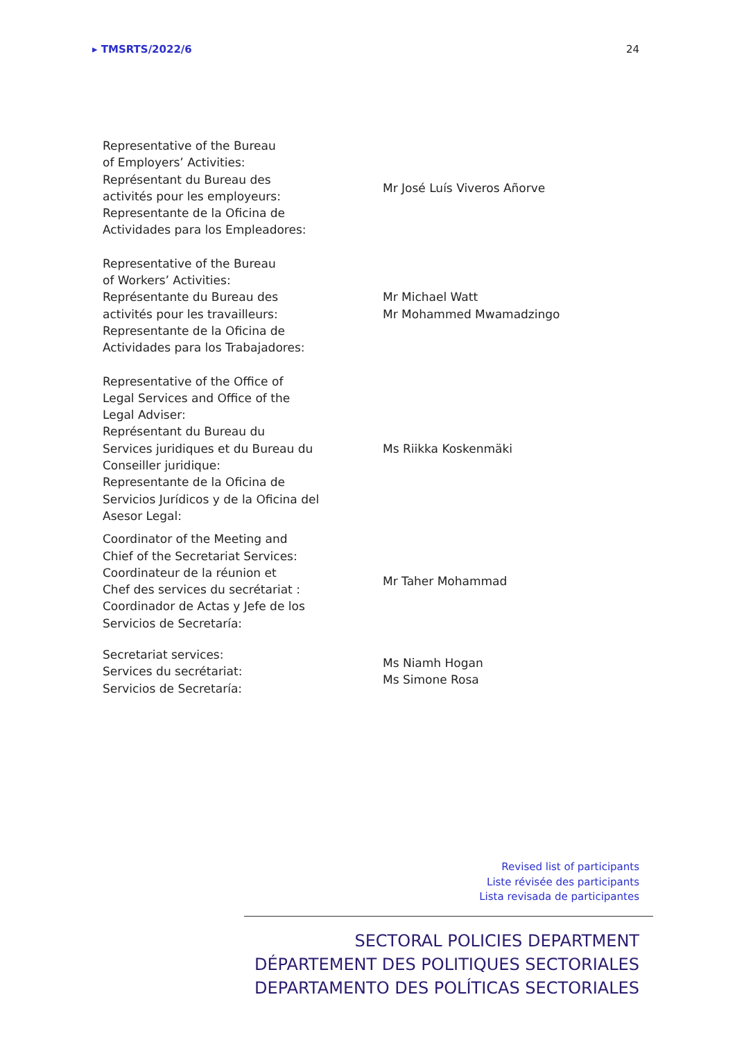▸ TMSRTS/2022/6 24
Representative of the Bureau
of Employers’ Activities:
Représentant du Bureau des
activités pour les employeurs:
Representante de la Oficina de
Actividades para los Empleadores:
Mr José Luís Viveros Añorve
Representative of the Bureau
of Workers’ Activities:
Représentante du Bureau des
activités pour les travailleurs:
Representante de la Oficina de
Actividades para los Trabajadores:
Mr Michael Watt
Mr Mohammed Mwamadzingo
Representative of the Office of
Legal Services and Office of the
Legal Adviser:
Représentant du Bureau du
Services juridiques et du Bureau du
Conseiller juridique:
Representante de la Oficina de
Servicios Jurídicos y de la Oficina del
Asesor Legal:
Ms Riikka Koskenmäki
Coordinator of the Meeting and
Chief of the Secretariat Services:
Coordinateur de la réunion et
Chef des services du secrétariat :
Coordinador de Actas y Jefe de los
Servicios de Secretaría:
Mr Taher Mohammad
Secretariat services:
Services du secrétariat:
Servicios de Secretaría:
Ms Niamh Hogan
Ms Simone Rosa
Revised list of participants
Liste révisée des participants
Lista revisada de participantes
SECTORAL POLICIES DEPARTMENT
DÉPARTEMENT DES POLITIQUES SECTORIALES
DEPARTAMENTO DES POLÍTICAS SECTORIALES